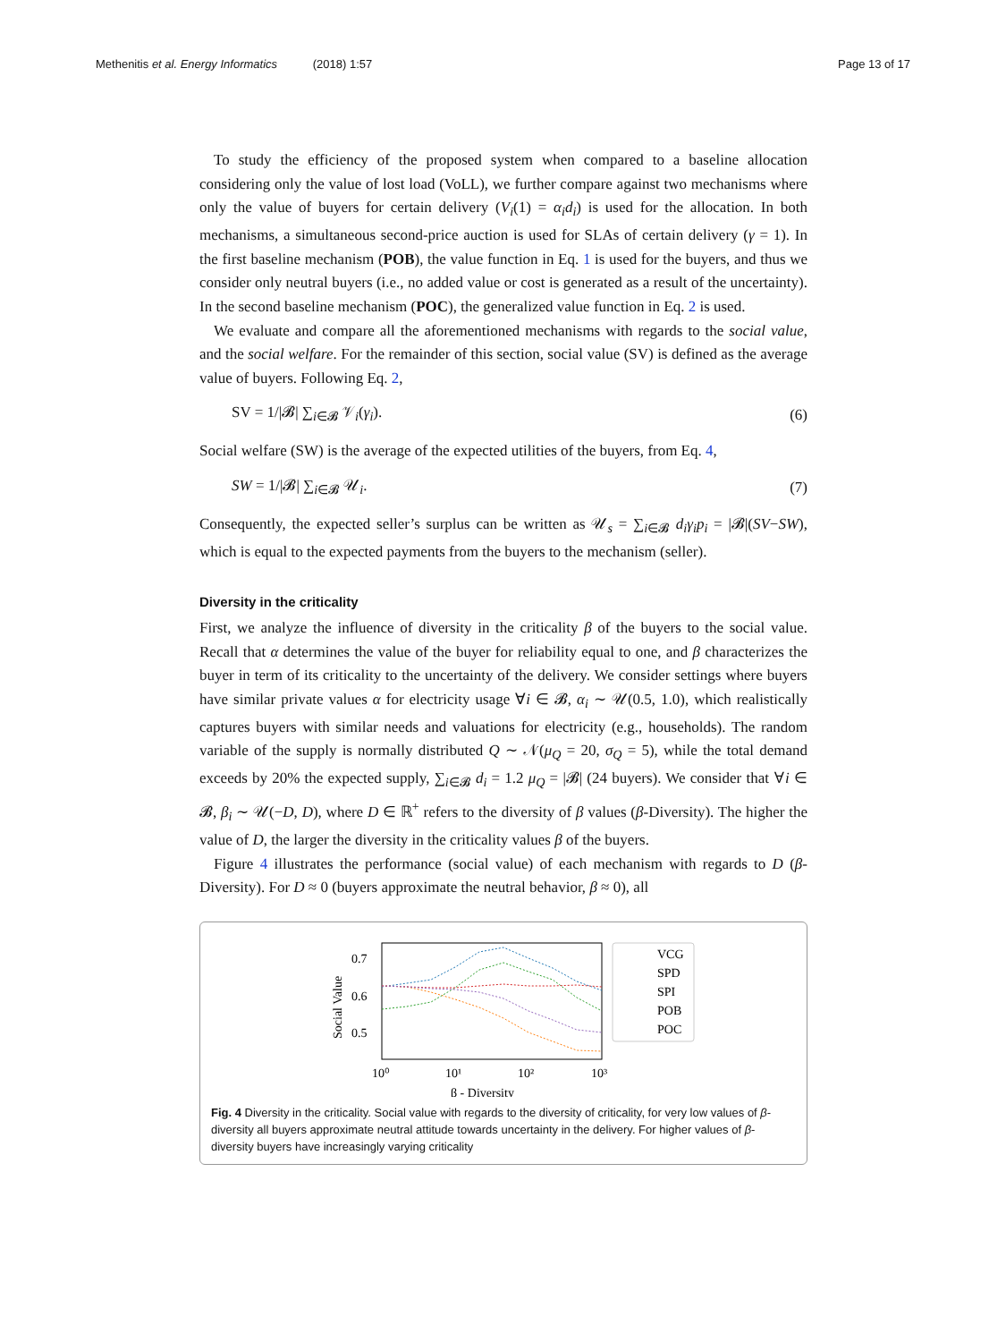Methenitis et al. Energy Informatics (2018) 1:57 Page 13 of 17
To study the efficiency of the proposed system when compared to a baseline allocation considering only the value of lost load (VoLL), we further compare against two mechanisms where only the value of buyers for certain delivery (V<sub>i</sub>(1) = α<sub>i</sub>d<sub>i</sub>) is used for the allocation. In both mechanisms, a simultaneous second-price auction is used for SLAs of certain delivery (γ = 1). In the first baseline mechanism (POB), the value function in Eq. 1 is used for the buyers, and thus we consider only neutral buyers (i.e., no added value or cost is generated as a result of the uncertainty). In the second baseline mechanism (POC), the generalized value function in Eq. 2 is used.
We evaluate and compare all the aforementioned mechanisms with regards to the social value, and the social welfare. For the remainder of this section, social value (SV) is defined as the average value of buyers. Following Eq. 2,
SV = 1/|𝓑| ∑<sub>i∈𝓑</sub> 𝒱<sub>i</sub>(γ<sub>i</sub>). (6)
Social welfare (SW) is the average of the expected utilities of the buyers, from Eq. 4,
SW = 1/|𝓑| ∑<sub>i∈𝓑</sub> 𝒰<sub>i</sub>. (7)
Consequently, the expected seller’s surplus can be written as 𝒰<sub>s</sub> = ∑<sub>i∈𝓑</sub> d<sub>i</sub>γ<sub>i</sub>p<sub>i</sub> = |𝓑|(SV−SW), which is equal to the expected payments from the buyers to the mechanism (seller).
Diversity in the criticality
First, we analyze the influence of diversity in the criticality β of the buyers to the social value. Recall that α determines the value of the buyer for reliability equal to one, and β characterizes the buyer in term of its criticality to the uncertainty of the delivery. We consider settings where buyers have similar private values α for electricity usage ∀i ∈ 𝓑, α<sub>i</sub> ∼ 𝒰(0.5, 1.0), which realistically captures buyers with similar needs and valuations for electricity (e.g., households). The random variable of the supply is normally distributed Q ∼ 𝒩(μ<sub>Q</sub> = 20, σ<sub>Q</sub> = 5), while the total demand exceeds by 20% the expected supply, ∑<sub>i∈𝓑</sub> d<sub>i</sub> = 1.2 μ<sub>Q</sub> = |𝓑| (24 buyers). We consider that ∀i ∈ 𝓑, β<sub>i</sub> ∼ 𝒰(−D, D), where D ∈ ℝ<sup>+</sup> refers to the diversity of β values (β-Diversity). The higher the value of D, the larger the diversity in the criticality values β of the buyers.
Figure 4 illustrates the performance (social value) of each mechanism with regards to D (β-Diversity). For D ≈ 0 (buyers approximate the neutral behavior, β ≈ 0), all
Social Value
0.7
0.6
0.5
10⁰
10¹
10²
10³
β - Diversity
VCG
SPD
SPI
POB
POC
Fig. 4 Diversity in the criticality. Social value with regards to the diversity of criticality, for very low values of β-diversity all buyers approximate neutral attitude towards uncertainty in the delivery. For higher values of β-diversity buyers have increasingly varying criticality